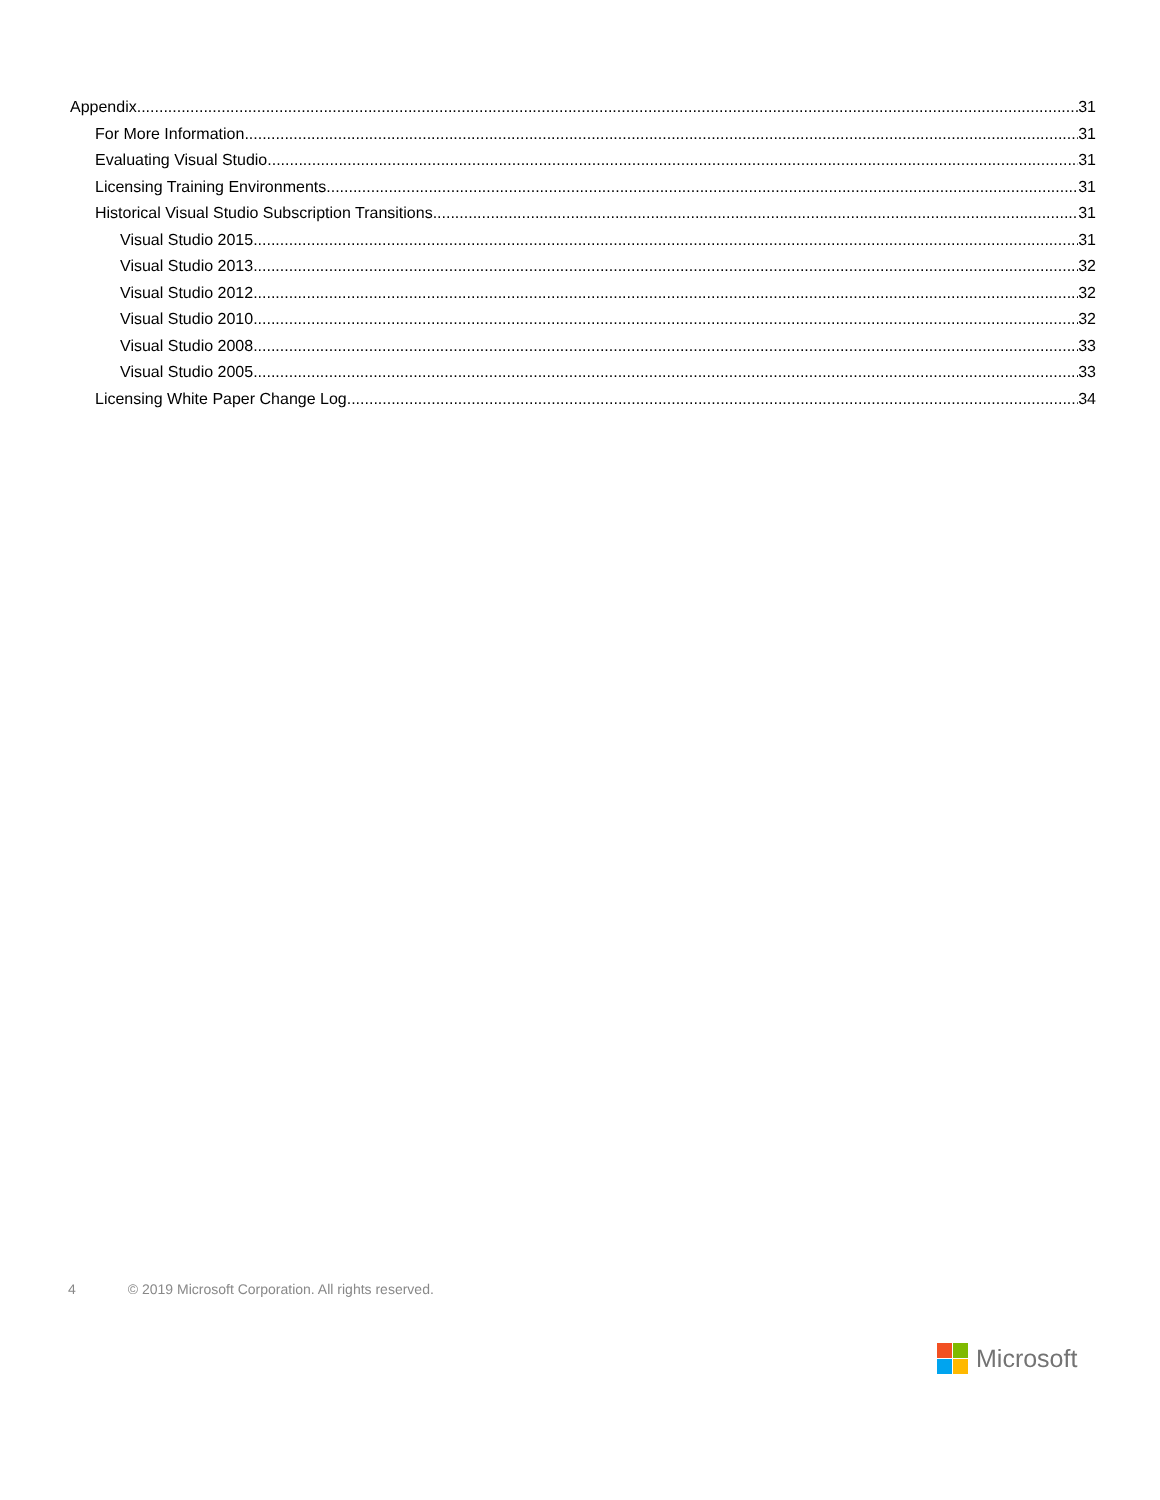Appendix 31
For More Information 31
Evaluating Visual Studio 31
Licensing Training Environments 31
Historical Visual Studio Subscription Transitions 31
Visual Studio 2015 31
Visual Studio 2013 32
Visual Studio 2012 32
Visual Studio 2010 32
Visual Studio 2008 33
Visual Studio 2005 33
Licensing White Paper Change Log 34
4 © 2019 Microsoft Corporation. All rights reserved.
Microsoft